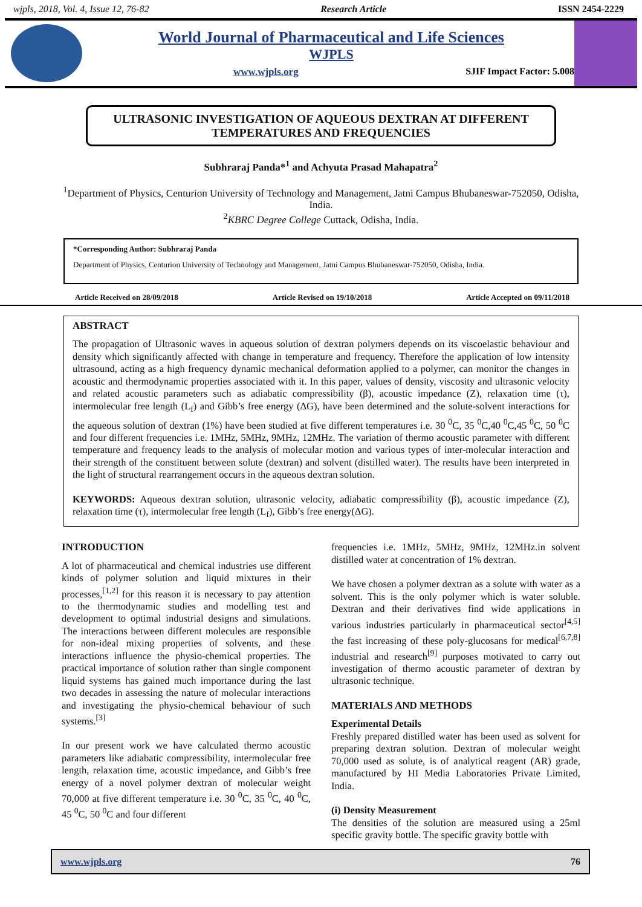wjpls, 2018, Vol. 4, Issue 12, 76-82 Research Article ISSN 2454-2229
World Journal of Pharmaceutical and Life Sciences
WJPLS
www.wjpls.org SJIF Impact Factor: 5.008
ULTRASONIC INVESTIGATION OF AQUEOUS DEXTRAN AT DIFFERENT TEMPERATURES AND FREQUENCIES
Subhraraj Panda*<sup>1</sup> and Achyuta Prasad Mahapatra<sup>2</sup>
<sup>1</sup> Department of Physics, Centurion University of Technology and Management, Jatni Campus Bhubaneswar-752050, Odisha, India.
<sup>2</sup> KBRC Degree College Cuttack, Odisha, India.
*Corresponding Author: Subhraraj Panda
Department of Physics, Centurion University of Technology and Management, Jatni Campus Bhubaneswar-752050, Odisha, India.
Article Received on 28/09/2018 Article Revised on 19/10/2018 Article Accepted on 09/11/2018
ABSTRACT
The propagation of Ultrasonic waves in aqueous solution of dextran polymers depends on its viscoelastic behaviour and density which significantly affected with change in temperature and frequency. Therefore the application of low intensity ultrasound, acting as a high frequency dynamic mechanical deformation applied to a polymer, can monitor the changes in acoustic and thermodynamic properties associated with it. In this paper, values of density, viscosity and ultrasonic velocity and related acoustic parameters such as adiabatic compressibility (β), acoustic impedance (Z), relaxation time (τ), intermolecular free length (L<sub>f</sub>) and Gibb’s free energy (ΔG), have been determined and the solute-solvent interactions for the aqueous solution of dextran (1%) have been studied at five different temperatures i.e. 30 <sup>0</sup>C, 35 <sup>0</sup>C,40 <sup>0</sup>C,45 <sup>0</sup>C, 50 <sup>0</sup>C and four different frequencies i.e. 1MHz, 5MHz, 9MHz, 12MHz. The variation of thermo acoustic parameter with different temperature and frequency leads to the analysis of molecular motion and various types of inter-molecular interaction and their strength of the constituent between solute (dextran) and solvent (distilled water). The results have been interpreted in the light of structural rearrangement occurs in the aqueous dextran solution.
KEYWORDS: Aqueous dextran solution, ultrasonic velocity, adiabatic compressibility (β), acoustic impedance (Z), relaxation time (τ), intermolecular free length (L<sub>f</sub>), Gibb’s free energy(ΔG).
INTRODUCTION
A lot of pharmaceutical and chemical industries use different kinds of polymer solution and liquid mixtures in their processes,<sup>[1,2]</sup> for this reason it is necessary to pay attention to the thermodynamic studies and modelling test and development to optimal industrial designs and simulations. The interactions between different molecules are responsible for non-ideal mixing properties of solvents, and these interactions influence the physio-chemical properties. The practical importance of solution rather than single component liquid systems has gained much importance during the last two decades in assessing the nature of molecular interactions and investigating the physio-chemical behaviour of such systems.<sup>[3]</sup>
In our present work we have calculated thermo acoustic parameters like adiabatic compressibility, intermolecular free length, relaxation time, acoustic impedance, and Gibb’s free energy of a novel polymer dextran of molecular weight 70,000 at five different temperature i.e. 30 <sup>0</sup>C, 35 <sup>0</sup>C, 40 <sup>0</sup>C, 45 <sup>0</sup>C, 50 <sup>0</sup>C and four different
frequencies i.e. 1MHz, 5MHz, 9MHz, 12MHz.in solvent distilled water at concentration of 1% dextran.
We have chosen a polymer dextran as a solute with water as a solvent. This is the only polymer which is water soluble. Dextran and their derivatives find wide applications in various industries particularly in pharmaceutical sector<sup>[4,5]</sup> the fast increasing of these poly-glucosans for medical<sup>[6,7,8]</sup> industrial and research<sup>[9]</sup> purposes motivated to carry out investigation of thermo acoustic parameter of dextran by ultrasonic technique.
MATERIALS AND METHODS
Experimental Details
Freshly prepared distilled water has been used as solvent for preparing dextran solution. Dextran of molecular weight 70,000 used as solute, is of analytical reagent (AR) grade, manufactured by HI Media Laboratories Private Limited, India.
(i) Density Measurement
The densities of the solution are measured using a 25ml specific gravity bottle. The specific gravity bottle with
www.wjpls.org 76